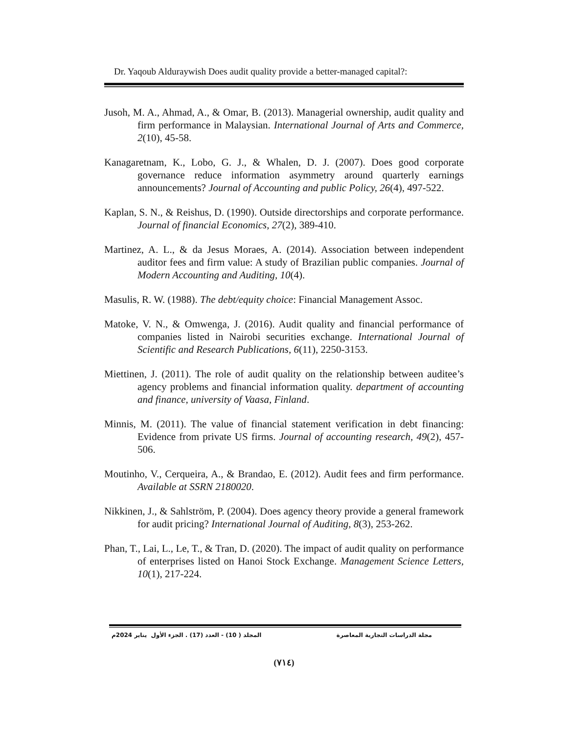Dr. Yaqoub Alduraywish Does audit quality provide a better-managed capital?:
Jusoh, M. A., Ahmad, A., & Omar, B. (2013). Managerial ownership, audit quality and firm performance in Malaysian. International Journal of Arts and Commerce, 2(10), 45-58.
Kanagaretnam, K., Lobo, G. J., & Whalen, D. J. (2007). Does good corporate governance reduce information asymmetry around quarterly earnings announcements? Journal of Accounting and public Policy, 26(4), 497-522.
Kaplan, S. N., & Reishus, D. (1990). Outside directorships and corporate performance. Journal of financial Economics, 27(2), 389-410.
Martinez, A. L., & da Jesus Moraes, A. (2014). Association between independent auditor fees and firm value: A study of Brazilian public companies. Journal of Modern Accounting and Auditing, 10(4).
Masulis, R. W. (1988). The debt/equity choice: Financial Management Assoc.
Matoke, V. N., & Omwenga, J. (2016). Audit quality and financial performance of companies listed in Nairobi securities exchange. International Journal of Scientific and Research Publications, 6(11), 2250-3153.
Miettinen, J. (2011). The role of audit quality on the relationship between auditee’s agency problems and financial information quality. department of accounting and finance, university of Vaasa, Finland.
Minnis, M. (2011). The value of financial statement verification in debt financing: Evidence from private US firms. Journal of accounting research, 49(2), 457-506.
Moutinho, V., Cerqueira, A., & Brandao, E. (2012). Audit fees and firm performance. Available at SSRN 2180020.
Nikkinen, J., & Sahlström, P. (2004). Does agency theory provide a general framework for audit pricing? International Journal of Auditing, 8(3), 253-262.
Phan, T., Lai, L., Le, T., & Tran, D. (2020). The impact of audit quality on performance of enterprises listed on Hanoi Stock Exchange. Management Science Letters, 10(1), 217-224.
مجلة الدراسات التجارية المعاصرة المجلد ( 10) - العدد (17) . الجزء الأول يناير 2024م
(٧١٤)